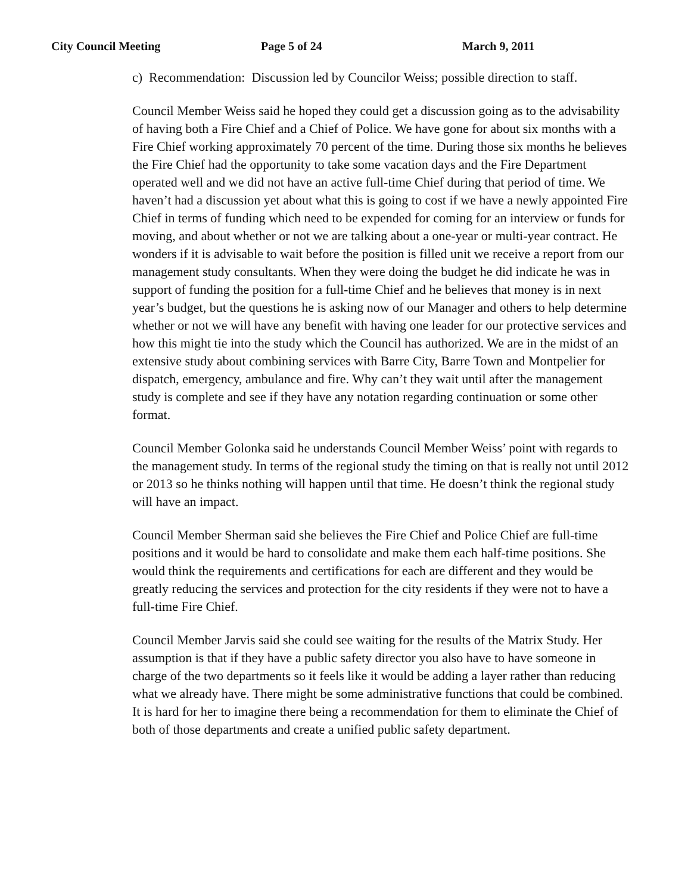City Council Meeting Page 5 of 24 March 9, 2011
c) Recommendation: Discussion led by Councilor Weiss; possible direction to staff.
Council Member Weiss said he hoped they could get a discussion going as to the advisability of having both a Fire Chief and a Chief of Police. We have gone for about six months with a Fire Chief working approximately 70 percent of the time. During those six months he believes the Fire Chief had the opportunity to take some vacation days and the Fire Department operated well and we did not have an active full-time Chief during that period of time. We haven’t had a discussion yet about what this is going to cost if we have a newly appointed Fire Chief in terms of funding which need to be expended for coming for an interview or funds for moving, and about whether or not we are talking about a one-year or multi-year contract. He wonders if it is advisable to wait before the position is filled unit we receive a report from our management study consultants. When they were doing the budget he did indicate he was in support of funding the position for a full-time Chief and he believes that money is in next year’s budget, but the questions he is asking now of our Manager and others to help determine whether or not we will have any benefit with having one leader for our protective services and how this might tie into the study which the Council has authorized. We are in the midst of an extensive study about combining services with Barre City, Barre Town and Montpelier for dispatch, emergency, ambulance and fire. Why can’t they wait until after the management study is complete and see if they have any notation regarding continuation or some other format.
Council Member Golonka said he understands Council Member Weiss’ point with regards to the management study. In terms of the regional study the timing on that is really not until 2012 or 2013 so he thinks nothing will happen until that time. He doesn’t think the regional study will have an impact.
Council Member Sherman said she believes the Fire Chief and Police Chief are full-time positions and it would be hard to consolidate and make them each half-time positions. She would think the requirements and certifications for each are different and they would be greatly reducing the services and protection for the city residents if they were not to have a full-time Fire Chief.
Council Member Jarvis said she could see waiting for the results of the Matrix Study. Her assumption is that if they have a public safety director you also have to have someone in charge of the two departments so it feels like it would be adding a layer rather than reducing what we already have. There might be some administrative functions that could be combined. It is hard for her to imagine there being a recommendation for them to eliminate the Chief of both of those departments and create a unified public safety department.